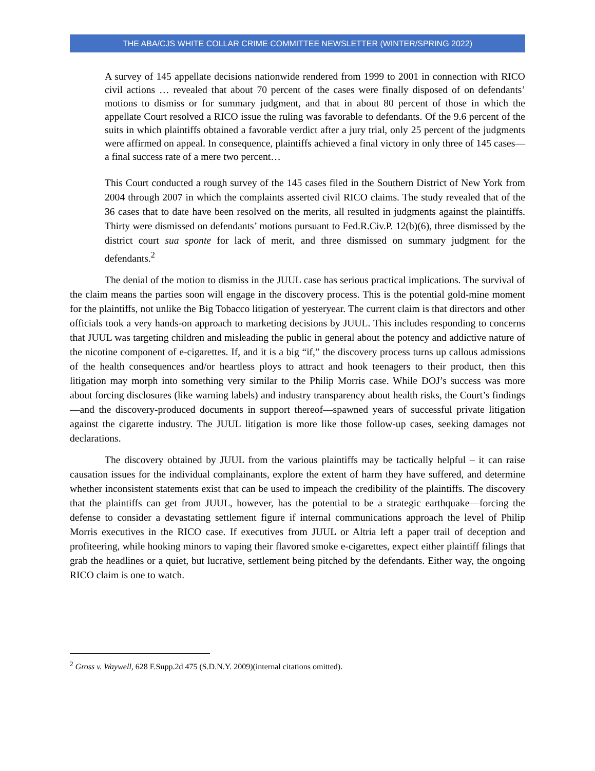THE ABA/CJS WHITE COLLAR CRIME COMMITTEE NEWSLETTER (WINTER/SPRING 2022)
A survey of 145 appellate decisions nationwide rendered from 1999 to 2001 in connection with RICO civil actions … revealed that about 70 percent of the cases were finally disposed of on defendants’ motions to dismiss or for summary judgment, and that in about 80 percent of those in which the appellate Court resolved a RICO issue the ruling was favorable to defendants. Of the 9.6 percent of the suits in which plaintiffs obtained a favorable verdict after a jury trial, only 25 percent of the judgments were affirmed on appeal. In consequence, plaintiffs achieved a final victory in only three of 145 cases—a final success rate of a mere two percent…
This Court conducted a rough survey of the 145 cases filed in the Southern District of New York from 2004 through 2007 in which the complaints asserted civil RICO claims. The study revealed that of the 36 cases that to date have been resolved on the merits, all resulted in judgments against the plaintiffs. Thirty were dismissed on defendants’ motions pursuant to Fed.R.Civ.P. 12(b)(6), three dismissed by the district court sua sponte for lack of merit, and three dismissed on summary judgment for the defendants.<sup>2</sup>
The denial of the motion to dismiss in the JUUL case has serious practical implications. The survival of the claim means the parties soon will engage in the discovery process. This is the potential gold-mine moment for the plaintiffs, not unlike the Big Tobacco litigation of yesteryear. The current claim is that directors and other officials took a very hands-on approach to marketing decisions by JUUL. This includes responding to concerns that JUUL was targeting children and misleading the public in general about the potency and addictive nature of the nicotine component of e-cigarettes. If, and it is a big “if,” the discovery process turns up callous admissions of the health consequences and/or heartless ploys to attract and hook teenagers to their product, then this litigation may morph into something very similar to the Philip Morris case. While DOJ’s success was more about forcing disclosures (like warning labels) and industry transparency about health risks, the Court’s findings—and the discovery-produced documents in support thereof—spawned years of successful private litigation against the cigarette industry. The JUUL litigation is more like those follow-up cases, seeking damages not declarations.
The discovery obtained by JUUL from the various plaintiffs may be tactically helpful – it can raise causation issues for the individual complainants, explore the extent of harm they have suffered, and determine whether inconsistent statements exist that can be used to impeach the credibility of the plaintiffs. The discovery that the plaintiffs can get from JUUL, however, has the potential to be a strategic earthquake—forcing the defense to consider a devastating settlement figure if internal communications approach the level of Philip Morris executives in the RICO case. If executives from JUUL or Altria left a paper trail of deception and profiteering, while hooking minors to vaping their flavored smoke e-cigarettes, expect either plaintiff filings that grab the headlines or a quiet, but lucrative, settlement being pitched by the defendants. Either way, the ongoing RICO claim is one to watch.
<sup>2</sup> Gross v. Waywell, 628 F.Supp.2d 475 (S.D.N.Y. 2009)(internal citations omitted).